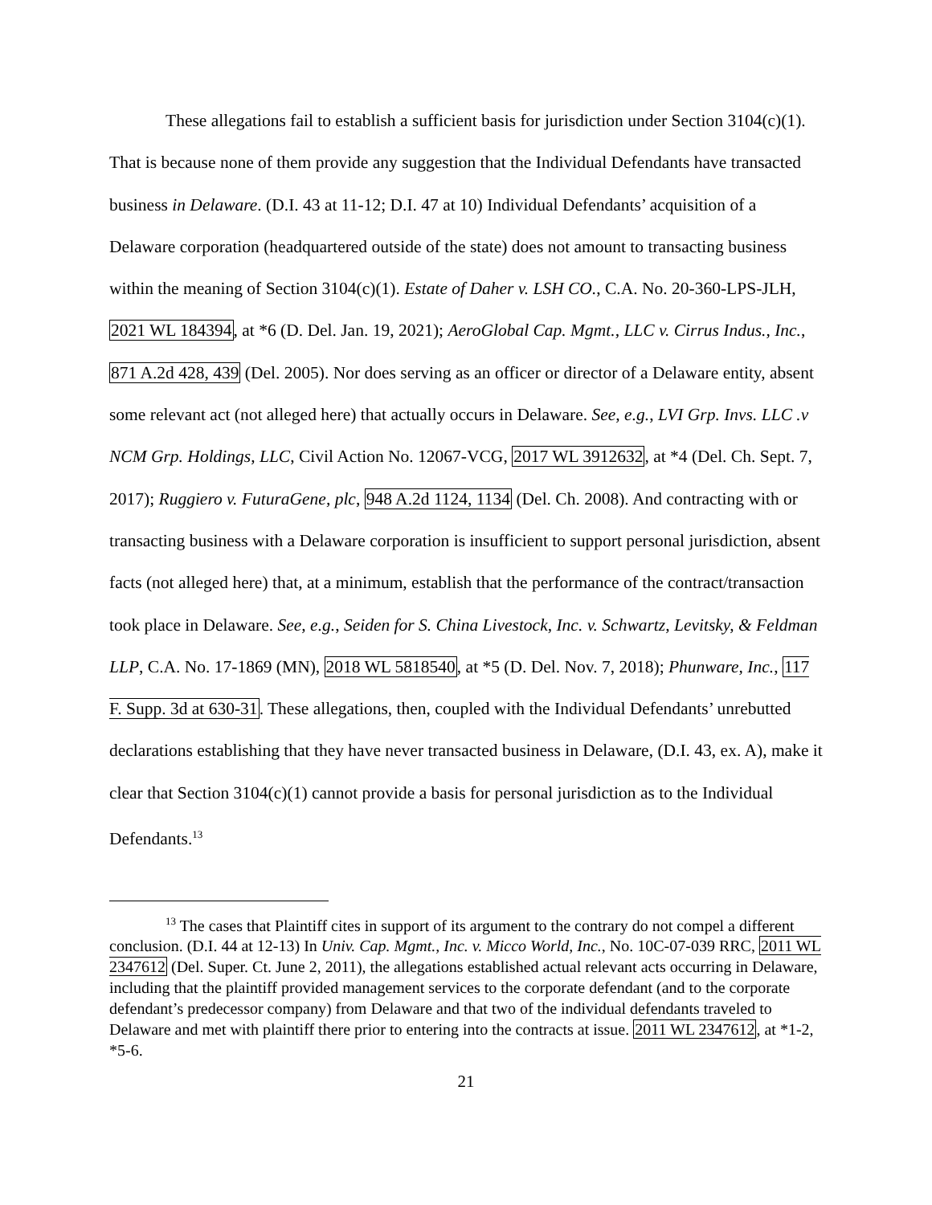These allegations fail to establish a sufficient basis for jurisdiction under Section 3104(c)(1). That is because none of them provide any suggestion that the Individual Defendants have transacted business in Delaware. (D.I. 43 at 11-12; D.I. 47 at 10) Individual Defendants’ acquisition of a Delaware corporation (headquartered outside of the state) does not amount to transacting business within the meaning of Section 3104(c)(1). Estate of Daher v. LSH CO., C.A. No. 20-360-LPS-JLH, 2021 WL 184394, at *6 (D. Del. Jan. 19, 2021); AeroGlobal Cap. Mgmt., LLC v. Cirrus Indus., Inc., 871 A.2d 428, 439 (Del. 2005). Nor does serving as an officer or director of a Delaware entity, absent some relevant act (not alleged here) that actually occurs in Delaware. See, e.g., LVI Grp. Invs. LLC .v NCM Grp. Holdings, LLC, Civil Action No. 12067-VCG, 2017 WL 3912632, at *4 (Del. Ch. Sept. 7, 2017); Ruggiero v. FuturaGene, plc, 948 A.2d 1124, 1134 (Del. Ch. 2008). And contracting with or transacting business with a Delaware corporation is insufficient to support personal jurisdiction, absent facts (not alleged here) that, at a minimum, establish that the performance of the contract/transaction took place in Delaware. See, e.g., Seiden for S. China Livestock, Inc. v. Schwartz, Levitsky, & Feldman LLP, C.A. No. 17-1869 (MN), 2018 WL 5818540, at *5 (D. Del. Nov. 7, 2018); Phunware, Inc., 117 F. Supp. 3d at 630-31. These allegations, then, coupled with the Individual Defendants’ unrebutted declarations establishing that they have never transacted business in Delaware, (D.I. 43, ex. A), make it clear that Section 3104(c)(1) cannot provide a basis for personal jurisdiction as to the Individual Defendants.<sup>13</sup>
<sup>13</sup> The cases that Plaintiff cites in support of its argument to the contrary do not compel a different conclusion. (D.I. 44 at 12-13) In Univ. Cap. Mgmt., Inc. v. Micco World, Inc., No. 10C-07-039 RRC, 2011 WL 2347612 (Del. Super. Ct. June 2, 2011), the allegations established actual relevant acts occurring in Delaware, including that the plaintiff provided management services to the corporate defendant (and to the corporate defendant’s predecessor company) from Delaware and that two of the individual defendants traveled to Delaware and met with plaintiff there prior to entering into the contracts at issue. 2011 WL 2347612, at *1-2, *5-6.
21